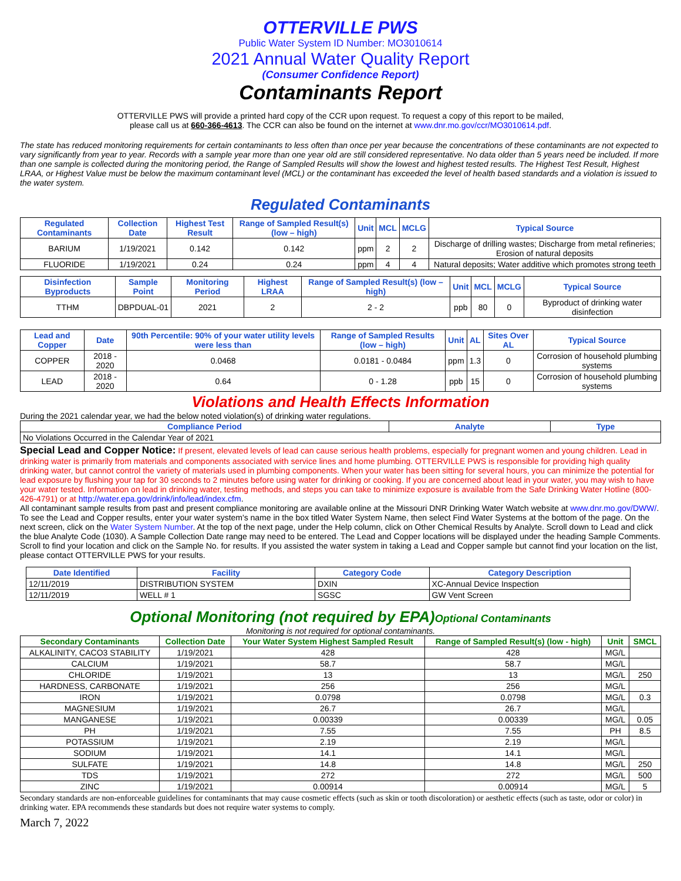OTTERVILLE PWS
Public Water System ID Number: MO3010614
2021 Annual Water Quality Report
(Consumer Confidence Report)
Contaminants Report
OTTERVILLE PWS will provide a printed hard copy of the CCR upon request. To request a copy of this report to be mailed,
please call us at 660-366-4613. The CCR can also be found on the internet at www.dnr.mo.gov/ccr/MO3010614.pdf.
The state has reduced monitoring requirements for certain contaminants to less often than once per year because the concentrations of these contaminants are not expected to vary significantly from year to year. Records with a sample year more than one year old are still considered representative. No data older than 5 years need be included. If more than one sample is collected during the monitoring period, the Range of Sampled Results will show the lowest and highest tested results. The Highest Test Result, Highest LRAA, or Highest Value must be below the maximum contaminant level (MCL) or the contaminant has exceeded the level of health based standards and a violation is issued to the water system.
Regulated Contaminants
| Regulated Contaminants | Collection Date | Highest Test Result | Range of Sampled Result(s) (low – high) | Unit | MCL | MCLG | Typical Source |
| --- | --- | --- | --- | --- | --- | --- | --- |
| BARIUM | 1/19/2021 | 0.142 | 0.142 | ppm | 2 | 2 | Discharge of drilling wastes; Discharge from metal refineries; Erosion of natural deposits |
| FLUORIDE | 1/19/2021 | 0.24 | 0.24 | ppm | 4 | 4 | Natural deposits; Water additive which promotes strong teeth |
| Disinfection Byproducts | Sample Point | Monitoring Period | Highest LRAA | Range of Sampled Result(s) (low – high) | Unit | MCL | MCLG | Typical Source |
| --- | --- | --- | --- | --- | --- | --- | --- | --- |
| TTHM | DBPDUAL-01 | 2021 | 2 | 2 - 2 | ppb | 80 | 0 | Byproduct of drinking water disinfection |
| Lead and Copper | Date | 90th Percentile: 90% of your water utility levels were less than | Range of Sampled Results (low – high) | Unit | AL | Sites Over AL | Typical Source |
| --- | --- | --- | --- | --- | --- | --- | --- |
| COPPER | 2018 - 2020 | 0.0468 | 0.0181 - 0.0484 | ppm | 1.3 | 0 | Corrosion of household plumbing systems |
| LEAD | 2018 - 2020 | 0.64 | 0 - 1.28 | ppb | 15 | 0 | Corrosion of household plumbing systems |
Violations and Health Effects Information
During the 2021 calendar year, we had the below noted violation(s) of drinking water regulations.
| Compliance Period | Analyte | Type |
| --- | --- | --- |
| No Violations Occurred in the Calendar Year of 2021 | | |
Special Lead and Copper Notice: If present, elevated levels of lead can cause serious health problems, especially for pregnant women and young children. Lead in drinking water is primarily from materials and components associated with service lines and home plumbing. OTTERVILLE PWS is responsible for providing high quality drinking water, but cannot control the variety of materials used in plumbing components. When your water has been sitting for several hours, you can minimize the potential for lead exposure by flushing your tap for 30 seconds to 2 minutes before using water for drinking or cooking. If you are concerned about lead in your water, you may wish to have your water tested. Information on lead in drinking water, testing methods, and steps you can take to minimize exposure is available from the Safe Drinking Water Hotline (800-426-4791) or at http://water.epa.gov/drink/info/lead/index.cfm.
All contaminant sample results from past and present compliance monitoring are available online at the Missouri DNR Drinking Water Watch website at www.dnr.mo.gov/DWW/. To see the Lead and Copper results, enter your water system's name in the box titled Water System Name, then select Find Water Systems at the bottom of the page. On the next screen, click on the Water System Number. At the top of the next page, under the Help column, click on Other Chemical Results by Analyte. Scroll down to Lead and click the blue Analyte Code (1030). A Sample Collection Date range may need to be entered. The Lead and Copper locations will be displayed under the heading Sample Comments. Scroll to find your location and click on the Sample No. for results. If you assisted the water system in taking a Lead and Copper sample but cannot find your location on the list, please contact OTTERVILLE PWS for your results.
| Date Identified | Facility | Category Code | Category Description |
| --- | --- | --- | --- |
| 12/11/2019 | DISTRIBUTION SYSTEM | DXIN | XC-Annual Device Inspection |
| 12/11/2019 | WELL # 1 | SGSC | GW Vent Screen |
Optional Monitoring (not required by EPA)Optional Contaminants
Monitoring is not required for optional contaminants.
| Secondary Contaminants | Collection Date | Your Water System Highest Sampled Result | Range of Sampled Result(s) (low - high) | Unit | SMCL |
| --- | --- | --- | --- | --- | --- |
| ALKALINITY, CACO3 STABILITY | 1/19/2021 | 428 | 428 | MG/L | |
| CALCIUM | 1/19/2021 | 58.7 | 58.7 | MG/L | |
| CHLORIDE | 1/19/2021 | 13 | 13 | MG/L | 250 |
| HARDNESS, CARBONATE | 1/19/2021 | 256 | 256 | MG/L | |
| IRON | 1/19/2021 | 0.0798 | 0.0798 | MG/L | 0.3 |
| MAGNESIUM | 1/19/2021 | 26.7 | 26.7 | MG/L | |
| MANGANESE | 1/19/2021 | 0.00339 | 0.00339 | MG/L | 0.05 |
| PH | 1/19/2021 | 7.55 | 7.55 | PH | 8.5 |
| POTASSIUM | 1/19/2021 | 2.19 | 2.19 | MG/L | |
| SODIUM | 1/19/2021 | 14.1 | 14.1 | MG/L | |
| SULFATE | 1/19/2021 | 14.8 | 14.8 | MG/L | 250 |
| TDS | 1/19/2021 | 272 | 272 | MG/L | 500 |
| ZINC | 1/19/2021 | 0.00914 | 0.00914 | MG/L | 5 |
Secondary standards are non-enforceable guidelines for contaminants that may cause cosmetic effects (such as skin or tooth discoloration) or aesthetic effects (such as taste, odor or color) in drinking water. EPA recommends these standards but does not require water systems to comply.
March 7, 2022